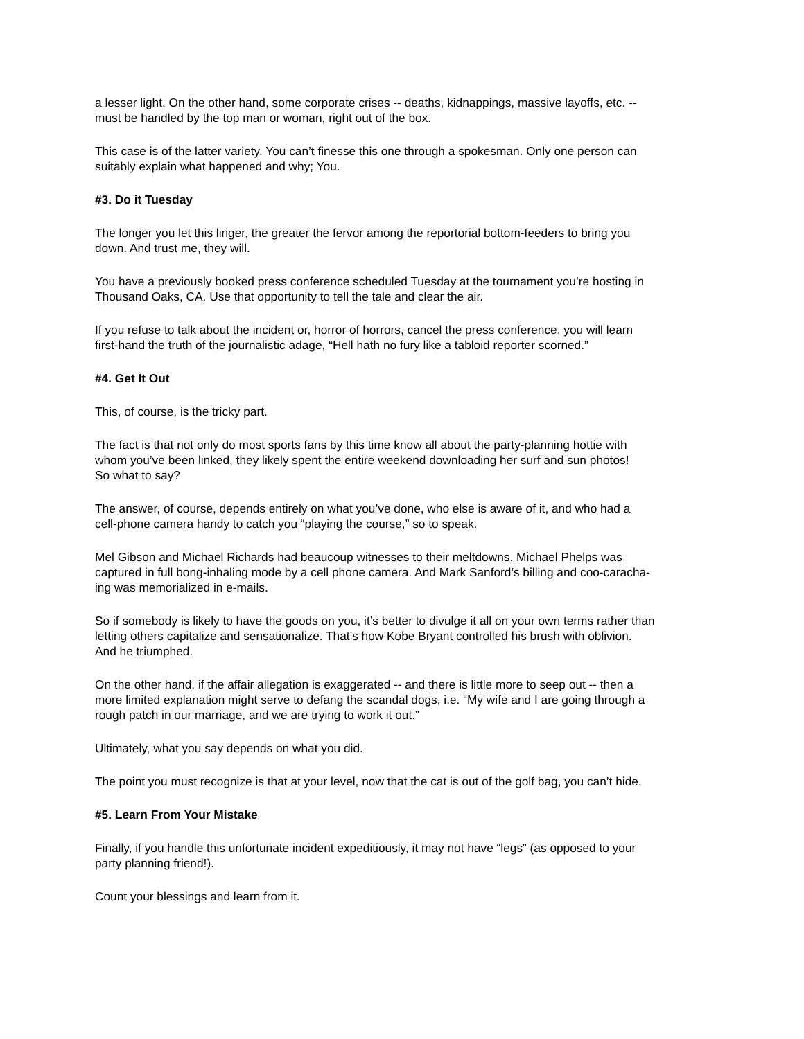a lesser light. On the other hand, some corporate crises -- deaths, kidnappings, massive layoffs, etc. --
must be handled by the top man or woman, right out of the box.
This case is of the latter variety. You can’t finesse this one through a spokesman. Only one person can
suitably explain what happened and why; You.
#3. Do it Tuesday
The longer you let this linger, the greater the fervor among the reportorial bottom-feeders to bring you
down. And trust me, they will.
You have a previously booked press conference scheduled Tuesday at the tournament you’re hosting in
Thousand Oaks, CA. Use that opportunity to tell the tale and clear the air.
If you refuse to talk about the incident or, horror of horrors, cancel the press conference, you will learn
first-hand the truth of the journalistic adage, “Hell hath no fury like a tabloid reporter scorned.”
#4. Get It Out
This, of course, is the tricky part.
The fact is that not only do most sports fans by this time know all about the party-planning hottie with
whom you’ve been linked, they likely spent the entire weekend downloading her surf and sun photos!
So what to say?
The answer, of course, depends entirely on what you’ve done, who else is aware of it, and who had a
cell-phone camera handy to catch you “playing the course,” so to speak.
Mel Gibson and Michael Richards had beaucoup witnesses to their meltdowns. Michael Phelps was
captured in full bong-inhaling mode by a cell phone camera. And Mark Sanford’s billing and coo-caracha-
ing was memorialized in e-mails.
So if somebody is likely to have the goods on you, it’s better to divulge it all on your own terms rather than
letting others capitalize and sensationalize. That’s how Kobe Bryant controlled his brush with oblivion.
And he triumphed.
On the other hand, if the affair allegation is exaggerated -- and there is little more to seep out -- then a
more limited explanation might serve to defang the scandal dogs, i.e. “My wife and I are going through a
rough patch in our marriage, and we are trying to work it out.”
Ultimately, what you say depends on what you did.
The point you must recognize is that at your level, now that the cat is out of the golf bag, you can’t hide.
#5. Learn From Your Mistake
Finally, if you handle this unfortunate incident expeditiously, it may not have “legs” (as opposed to your
party planning friend!).
Count your blessings and learn from it.